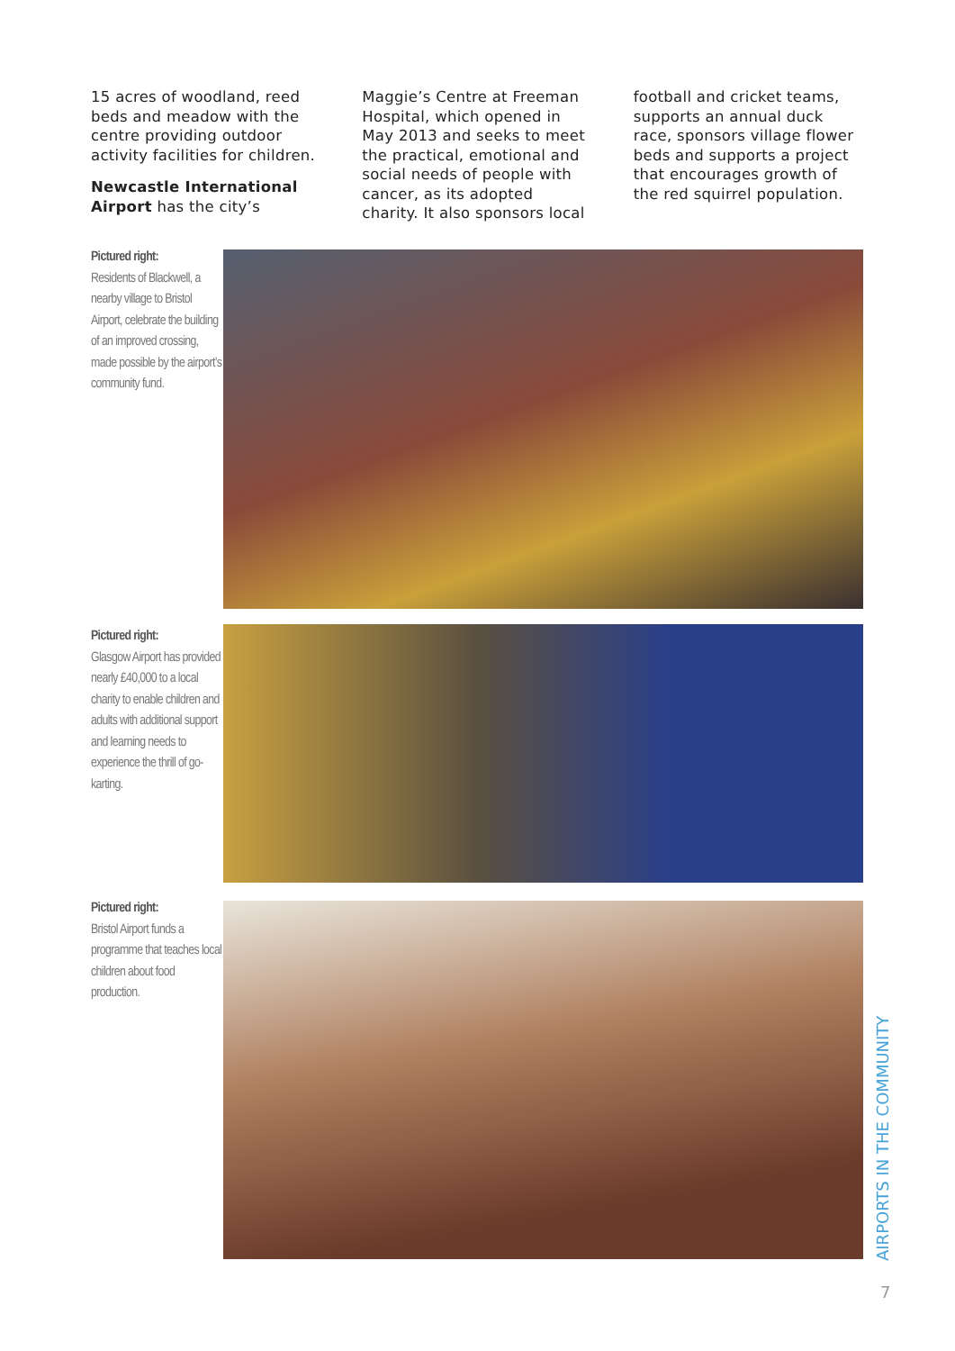15 acres of woodland, reed beds and meadow with the centre providing outdoor activity facilities for children.
Newcastle International Airport has the city’s
Maggie’s Centre at Freeman Hospital, which opened in May 2013 and seeks to meet the practical, emotional and social needs of people with cancer, as its adopted charity. It also sponsors local
football and cricket teams, supports an annual duck race, sponsors village flower beds and supports a project that encourages growth of the red squirrel population.
Pictured right:
Residents of Blackwell, a nearby village to Bristol Airport, celebrate the building of an improved crossing, made possible by the airport’s community fund.
Pictured right:
Glasgow Airport has provided nearly £40,000 to a local charity to enable children and adults with additional support and learning needs to experience the thrill of go-karting.
Pictured right:
Bristol Airport funds a programme that teaches local children about food production.
AIRPORTS IN THE COMMUNITY
7